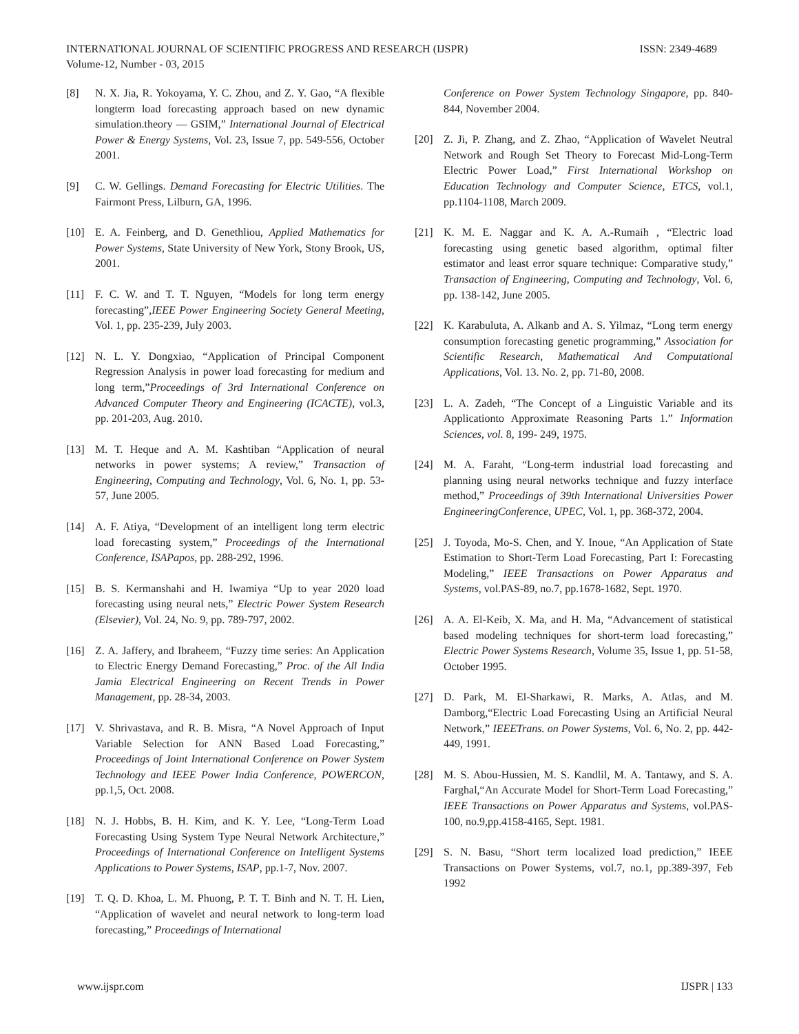ISSN: 2349-4689 INTERNATIONAL JOURNAL OF SCIENTIFIC PROGRESS AND RESEARCH (IJSPR)
Volume-12, Number - 03, 2015
[8] N. X. Jia, R. Yokoyama, Y. C. Zhou, and Z. Y. Gao, “A flexible longterm load forecasting approach based on new dynamic simulation.theory — GSIM,” International Journal of Electrical Power & Energy Systems, Vol. 23, Issue 7, pp. 549-556, October 2001.
[9] C. W. Gellings. Demand Forecasting for Electric Utilities. The Fairmont Press, Lilburn, GA, 1996.
[10] E. A. Feinberg, and D. Genethliou, Applied Mathematics for Power Systems, State University of New York, Stony Brook, US, 2001.
[11] F. C. W. and T. T. Nguyen, “Models for long term energy forecasting”,IEEE Power Engineering Society General Meeting, Vol. 1, pp. 235-239, July 2003.
[12] N. L. Y. Dongxiao, “Application of Principal Component Regression Analysis in power load forecasting for medium and long term,”Proceedings of 3rd International Conference on Advanced Computer Theory and Engineering (ICACTE), vol.3, pp. 201-203, Aug. 2010.
[13] M. T. Heque and A. M. Kashtiban “Application of neural networks in power systems; A review,” Transaction of Engineering, Computing and Technology, Vol. 6, No. 1, pp. 53-57, June 2005.
[14] A. F. Atiya, “Development of an intelligent long term electric load forecasting system,” Proceedings of the International Conference, ISAPapos, pp. 288-292, 1996.
[15] B. S. Kermanshahi and H. Iwamiya “Up to year 2020 load forecasting using neural nets,” Electric Power System Research (Elsevier), Vol. 24, No. 9, pp. 789-797, 2002.
[16] Z. A. Jaffery, and Ibraheem, “Fuzzy time series: An Application to Electric Energy Demand Forecasting,” Proc. of the All India Jamia Electrical Engineering on Recent Trends in Power Management, pp. 28-34, 2003.
[17] V. Shrivastava, and R. B. Misra, “A Novel Approach of Input Variable Selection for ANN Based Load Forecasting,” Proceedings of Joint International Conference on Power System Technology and IEEE Power India Conference, POWERCON, pp.1,5, Oct. 2008.
[18] N. J. Hobbs, B. H. Kim, and K. Y. Lee, “Long-Term Load Forecasting Using System Type Neural Network Architecture,” Proceedings of International Conference on Intelligent Systems Applications to Power Systems, ISAP, pp.1-7, Nov. 2007.
[19] T. Q. D. Khoa, L. M. Phuong, P. T. T. Binh and N. T. H. Lien, “Application of wavelet and neural network to long-term load forecasting,” Proceedings of International
Conference on Power System Technology Singapore, pp. 840-844, November 2004.
[20] Z. Ji, P. Zhang, and Z. Zhao, “Application of Wavelet Neutral Network and Rough Set Theory to Forecast Mid-Long-Term Electric Power Load,” First International Workshop on Education Technology and Computer Science, ETCS, vol.1, pp.1104-1108, March 2009.
[21] K. M. E. Naggar and K. A. A.-Rumaih , “Electric load forecasting using genetic based algorithm, optimal filter estimator and least error square technique: Comparative study,” Transaction of Engineering, Computing and Technology, Vol. 6, pp. 138-142, June 2005.
[22] K. Karabuluta, A. Alkanb and A. S. Yilmaz, “Long term energy consumption forecasting genetic programming,” Association for Scientific Research, Mathematical And Computational Applications, Vol. 13. No. 2, pp. 71-80, 2008.
[23] L. A. Zadeh, “The Concept of a Linguistic Variable and its Applicationto Approximate Reasoning Parts 1.” Information Sciences, vol. 8, 199- 249, 1975.
[24] M. A. Faraht, “Long-term industrial load forecasting and planning using neural networks technique and fuzzy interface method,” Proceedings of 39th International Universities Power EngineeringConference, UPEC, Vol. 1, pp. 368-372, 2004.
[25] J. Toyoda, Mo-S. Chen, and Y. Inoue, “An Application of State Estimation to Short-Term Load Forecasting, Part I: Forecasting Modeling,” IEEE Transactions on Power Apparatus and Systems, vol.PAS-89, no.7, pp.1678-1682, Sept. 1970.
[26] A. A. El-Keib, X. Ma, and H. Ma, “Advancement of statistical based modeling techniques for short-term load forecasting,” Electric Power Systems Research, Volume 35, Issue 1, pp. 51-58, October 1995.
[27] D. Park, M. El-Sharkawi, R. Marks, A. Atlas, and M. Damborg,“Electric Load Forecasting Using an Artificial Neural Network,” IEEETrans. on Power Systems, Vol. 6, No. 2, pp. 442-449, 1991.
[28] M. S. Abou-Hussien, M. S. Kandlil, M. A. Tantawy, and S. A. Farghal,“An Accurate Model for Short-Term Load Forecasting,” IEEE Transactions on Power Apparatus and Systems, vol.PAS-100, no.9,pp.4158-4165, Sept. 1981.
[29] S. N. Basu, “Short term localized load prediction,” IEEE Transactions on Power Systems, vol.7, no.1, pp.389-397, Feb 1992
IJSPR | 133 www.ijspr.com